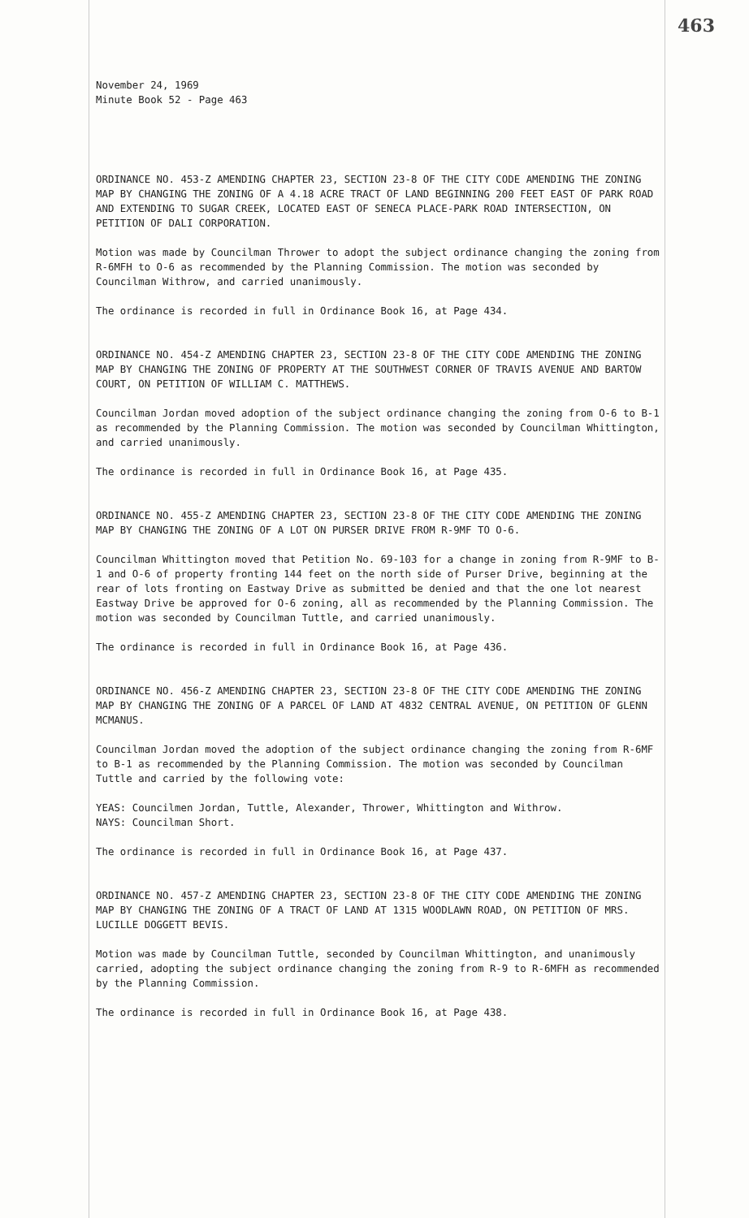463
November 24, 1969
Minute Book 52 - Page 463
ORDINANCE NO. 453-Z AMENDING CHAPTER 23, SECTION 23-8 OF THE CITY CODE AMENDING THE ZONING MAP BY CHANGING THE ZONING OF A 4.18 ACRE TRACT OF LAND BEGINNING 200 FEET EAST OF PARK ROAD AND EXTENDING TO SUGAR CREEK, LOCATED EAST OF SENECA PLACE-PARK ROAD INTERSECTION, ON PETITION OF DALI CORPORATION.
Motion was made by Councilman Thrower to adopt the subject ordinance changing the zoning from R-6MFH to O-6 as recommended by the Planning Commission. The motion was seconded by Councilman Withrow, and carried unanimously.
The ordinance is recorded in full in Ordinance Book 16, at Page 434.
ORDINANCE NO. 454-Z AMENDING CHAPTER 23, SECTION 23-8 OF THE CITY CODE AMENDING THE ZONING MAP BY CHANGING THE ZONING OF PROPERTY AT THE SOUTHWEST CORNER OF TRAVIS AVENUE AND BARTOW COURT, ON PETITION OF WILLIAM C. MATTHEWS.
Councilman Jordan moved adoption of the subject ordinance changing the zoning from O-6 to B-1 as recommended by the Planning Commission. The motion was seconded by Councilman Whittington, and carried unanimously.
The ordinance is recorded in full in Ordinance Book 16, at Page 435.
ORDINANCE NO. 455-Z AMENDING CHAPTER 23, SECTION 23-8 OF THE CITY CODE AMENDING THE ZONING MAP BY CHANGING THE ZONING OF A LOT ON PURSER DRIVE FROM R-9MF TO O-6.
Councilman Whittington moved that Petition No. 69-103 for a change in zoning from R-9MF to B-1 and O-6 of property fronting 144 feet on the north side of Purser Drive, beginning at the rear of lots fronting on Eastway Drive as submitted be denied and that the one lot nearest Eastway Drive be approved for O-6 zoning, all as recommended by the Planning Commission. The motion was seconded by Councilman Tuttle, and carried unanimously.
The ordinance is recorded in full in Ordinance Book 16, at Page 436.
ORDINANCE NO. 456-Z AMENDING CHAPTER 23, SECTION 23-8 OF THE CITY CODE AMENDING THE ZONING MAP BY CHANGING THE ZONING OF A PARCEL OF LAND AT 4832 CENTRAL AVENUE, ON PETITION OF GLENN MCMANUS.
Councilman Jordan moved the adoption of the subject ordinance changing the zoning from R-6MF to B-1 as recommended by the Planning Commission. The motion was seconded by Councilman Tuttle and carried by the following vote:
YEAS: Councilmen Jordan, Tuttle, Alexander, Thrower, Whittington and Withrow.
NAYS: Councilman Short.
The ordinance is recorded in full in Ordinance Book 16, at Page 437.
ORDINANCE NO. 457-Z AMENDING CHAPTER 23, SECTION 23-8 OF THE CITY CODE AMENDING THE ZONING MAP BY CHANGING THE ZONING OF A TRACT OF LAND AT 1315 WOODLAWN ROAD, ON PETITION OF MRS. LUCILLE DOGGETT BEVIS.
Motion was made by Councilman Tuttle, seconded by Councilman Whittington, and unanimously carried, adopting the subject ordinance changing the zoning from R-9 to R-6MFH as recommended by the Planning Commission.
The ordinance is recorded in full in Ordinance Book 16, at Page 438.